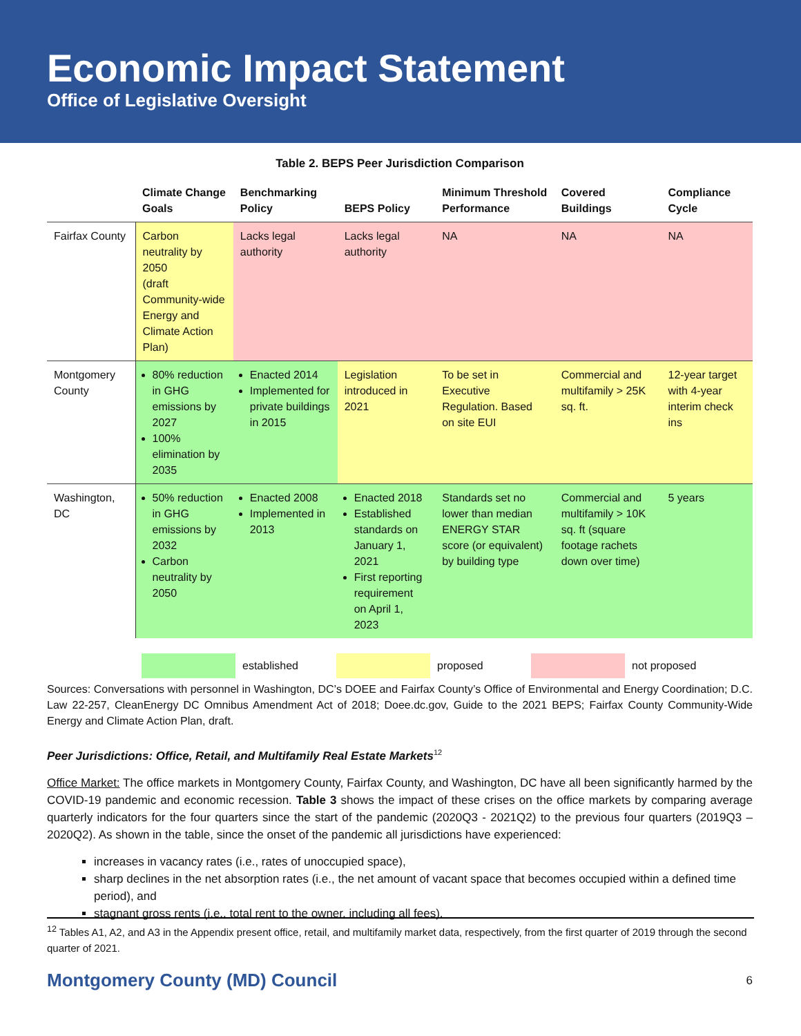Economic Impact Statement
Office of Legislative Oversight
Table 2. BEPS Peer Jurisdiction Comparison
| | Climate Change Goals | Benchmarking Policy | BEPS Policy | Minimum Threshold Performance | Covered Buildings | Compliance Cycle |
| --- | --- | --- | --- | --- | --- | --- |
| Fairfax County | Carbon neutrality by 2050 (draft Community-wide Energy and Climate Action Plan) | Lacks legal authority | Lacks legal authority | NA | NA | NA |
| Montgomery County | 80% reduction in GHG emissions by 2027 100% elimination by 2035 | Enacted 2014 Implemented for private buildings in 2015 | Legislation introduced in 2021 | To be set in Executive Regulation. Based on site EUI | Commercial and multifamily > 25K sq. ft. | 12-year target with 4-year interim check ins |
| Washington, DC | 50% reduction in GHG emissions by 2032 Carbon neutrality by 2050 | Enacted 2008 Implemented in 2013 | Enacted 2018 Established standards on January 1, 2021 First reporting requirement on April 1, 2023 | Standards set no lower than median ENERGY STAR score (or equivalent) by building type | Commercial and multifamily > 10K sq. ft (square footage rachets down over time) | 5 years |
established proposed not proposed
Sources: Conversations with personnel in Washington, DC’s DOEE and Fairfax County’s Office of Environmental and Energy Coordination; D.C. Law 22-257, CleanEnergy DC Omnibus Amendment Act of 2018; Doee.dc.gov, Guide to the 2021 BEPS; Fairfax County Community-Wide Energy and Climate Action Plan, draft.
Peer Jurisdictions: Office, Retail, and Multifamily Real Estate Markets<sup>12</sup>
Office Market: The office markets in Montgomery County, Fairfax County, and Washington, DC have all been significantly harmed by the COVID-19 pandemic and economic recession. Table 3 shows the impact of these crises on the office markets by comparing average quarterly indicators for the four quarters since the start of the pandemic (2020Q3 - 2021Q2) to the previous four quarters (2019Q3 – 2020Q2). As shown in the table, since the onset of the pandemic all jurisdictions have experienced:
increases in vacancy rates (i.e., rates of unoccupied space),
sharp declines in the net absorption rates (i.e., the net amount of vacant space that becomes occupied within a defined time period), and
stagnant gross rents (i.e., total rent to the owner, including all fees).
<sup>12</sup> Tables A1, A2, and A3 in the Appendix present office, retail, and multifamily market data, respectively, from the first quarter of 2019 through the second quarter of 2021.
Montgomery County (MD) Council 6